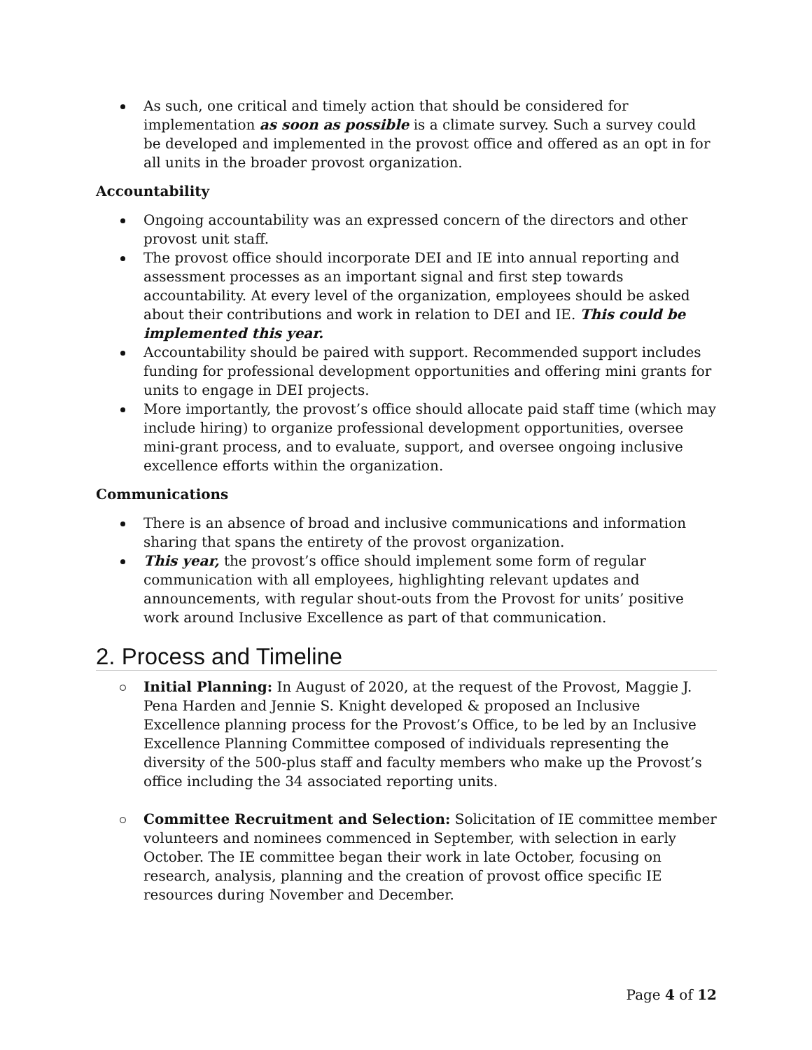As such, one critical and timely action that should be considered for implementation as soon as possible is a climate survey. Such a survey could be developed and implemented in the provost office and offered as an opt in for all units in the broader provost organization.
Accountability
Ongoing accountability was an expressed concern of the directors and other provost unit staff.
The provost office should incorporate DEI and IE into annual reporting and assessment processes as an important signal and first step towards accountability. At every level of the organization, employees should be asked about their contributions and work in relation to DEI and IE. This could be implemented this year.
Accountability should be paired with support. Recommended support includes funding for professional development opportunities and offering mini grants for units to engage in DEI projects.
More importantly, the provost’s office should allocate paid staff time (which may include hiring) to organize professional development opportunities, oversee mini-grant process, and to evaluate, support, and oversee ongoing inclusive excellence efforts within the organization.
Communications
There is an absence of broad and inclusive communications and information sharing that spans the entirety of the provost organization.
This year, the provost’s office should implement some form of regular communication with all employees, highlighting relevant updates and announcements, with regular shout-outs from the Provost for units’ positive work around Inclusive Excellence as part of that communication.
2. Process and Timeline
Initial Planning: In August of 2020, at the request of the Provost, Maggie J. Pena Harden and Jennie S. Knight developed & proposed an Inclusive Excellence planning process for the Provost’s Office, to be led by an Inclusive Excellence Planning Committee composed of individuals representing the diversity of the 500-plus staff and faculty members who make up the Provost’s office including the 34 associated reporting units.
Committee Recruitment and Selection: Solicitation of IE committee member volunteers and nominees commenced in September, with selection in early October. The IE committee began their work in late October, focusing on research, analysis, planning and the creation of provost office specific IE resources during November and December.
Page 4 of 12